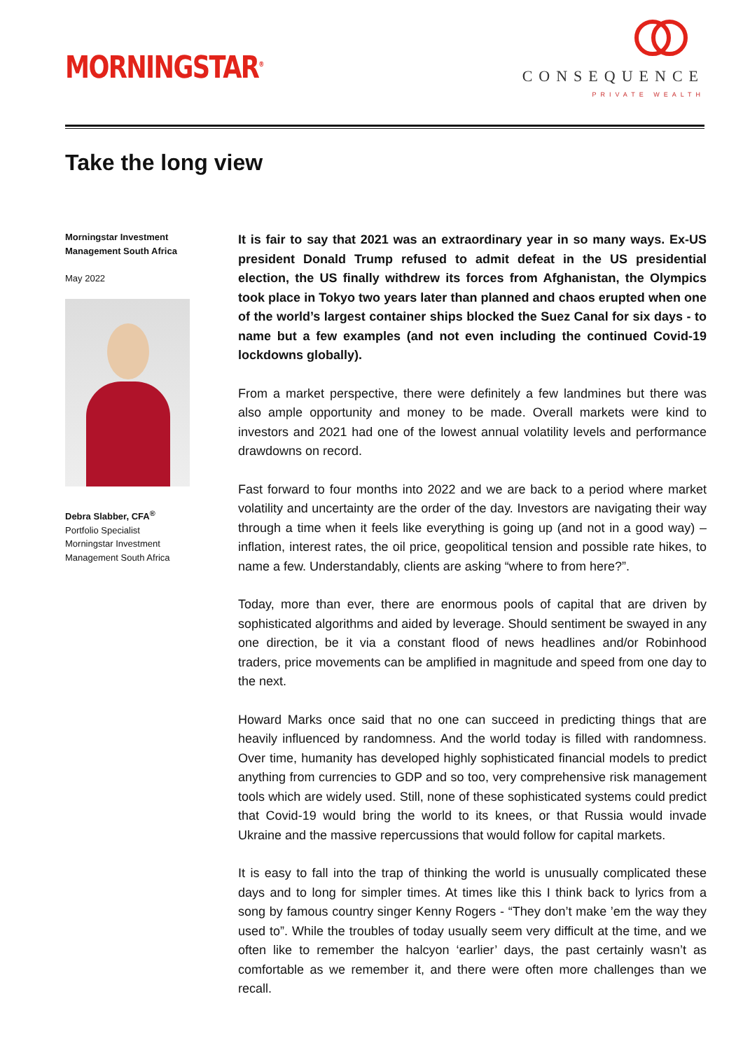MORNINGSTAR<sup>®</sup>
CONSEQUENCE
PRIVATE WEALTH
Take the long view
Morningstar Investment Management South Africa
May 2022
Debra Slabber, CFA<sup>®</sup>
Portfolio Specialist
Morningstar Investment Management South Africa
It is fair to say that 2021 was an extraordinary year in so many ways. Ex-US president Donald Trump refused to admit defeat in the US presidential election, the US finally withdrew its forces from Afghanistan, the Olympics took place in Tokyo two years later than planned and chaos erupted when one of the world’s largest container ships blocked the Suez Canal for six days - to name but a few examples (and not even including the continued Covid-19 lockdowns globally).
From a market perspective, there were definitely a few landmines but there was also ample opportunity and money to be made. Overall markets were kind to investors and 2021 had one of the lowest annual volatility levels and performance drawdowns on record.
Fast forward to four months into 2022 and we are back to a period where market volatility and uncertainty are the order of the day. Investors are navigating their way through a time when it feels like everything is going up (and not in a good way) – inflation, interest rates, the oil price, geopolitical tension and possible rate hikes, to name a few. Understandably, clients are asking “where to from here?”.
Today, more than ever, there are enormous pools of capital that are driven by sophisticated algorithms and aided by leverage. Should sentiment be swayed in any one direction, be it via a constant flood of news headlines and/or Robinhood traders, price movements can be amplified in magnitude and speed from one day to the next.
Howard Marks once said that no one can succeed in predicting things that are heavily influenced by randomness. And the world today is filled with randomness. Over time, humanity has developed highly sophisticated financial models to predict anything from currencies to GDP and so too, very comprehensive risk management tools which are widely used. Still, none of these sophisticated systems could predict that Covid-19 would bring the world to its knees, or that Russia would invade Ukraine and the massive repercussions that would follow for capital markets.
It is easy to fall into the trap of thinking the world is unusually complicated these days and to long for simpler times. At times like this I think back to lyrics from a song by famous country singer Kenny Rogers - “They don’t make ’em the way they used to”. While the troubles of today usually seem very difficult at the time, and we often like to remember the halcyon ‘earlier’ days, the past certainly wasn’t as comfortable as we remember it, and there were often more challenges than we recall.